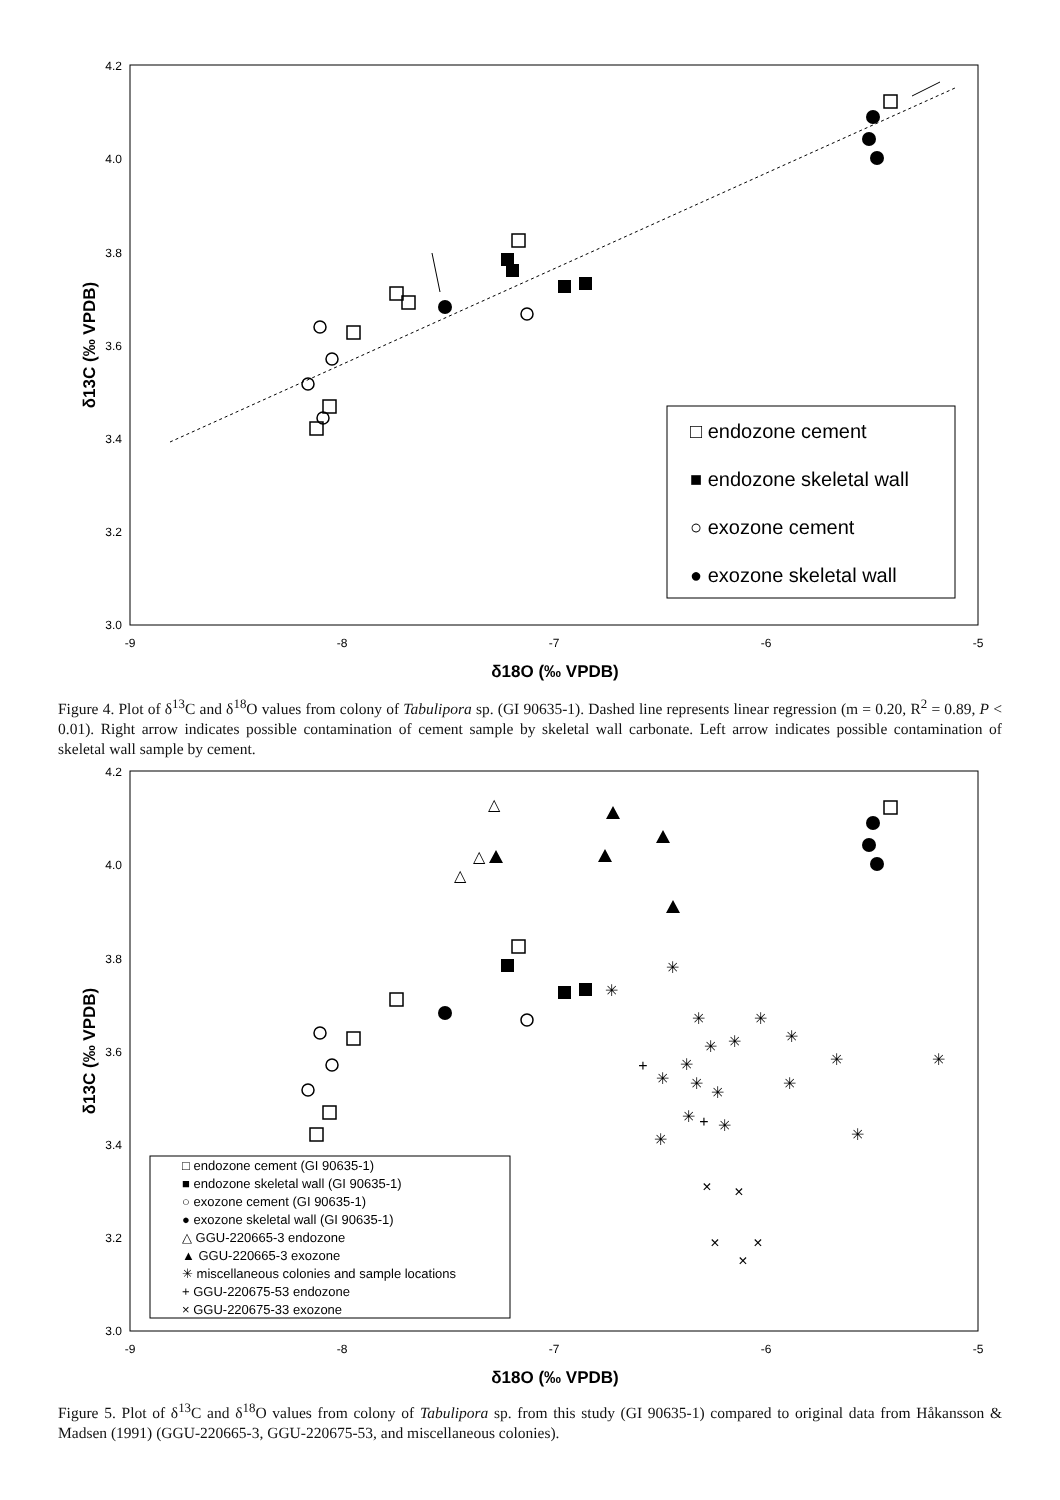4.2
4.0
3.8
3.6
3.4
3.2
3.0
-9
-8
-7
-6
-5
δ18O (‰ VPDB)
δ13C (‰ VPDB)
□ endozone cement
■ endozone skeletal wall
○ exozone cement
● exozone skeletal wall
Figure 4. Plot of δ<sup>13</sup>C and δ<sup>18</sup>O values from colony of Tabulipora sp. (GI 90635-1). Dashed line represents linear regression (m = 0.20, R<sup>2</sup> = 0.89, P < 0.01). Right arrow indicates possible contamination of cement sample by skeletal wall carbonate. Left arrow indicates possible contamination of skeletal wall sample by cement.
4.2
4.0
3.8
3.6
3.4
3.2
3.0
-9
-8
-7
-6
-5
δ18O (‰ VPDB)
δ13C (‰ VPDB)
△
△
△
✳
✳
✳
✳
✳
✳
✳
✳
✳
✳
✳
✳
✳
✳
✳
✳
✳
✳
+
+
×
×
×
×
×
□ endozone cement (GI 90635-1)
■ endozone skeletal wall (GI 90635-1)
○ exozone cement (GI 90635-1)
● exozone skeletal wall (GI 90635-1)
△ GGU-220665-3 endozone
▲ GGU-220665-3 exozone
✳ miscellaneous colonies and sample locations
+ GGU-220675-53 endozone
× GGU-220675-33 exozone
Figure 5. Plot of δ<sup>13</sup>C and δ<sup>18</sup>O values from colony of Tabulipora sp. from this study (GI 90635-1) compared to original data from Håkansson & Madsen (1991) (GGU-220665-3, GGU-220675-53, and miscellaneous colonies).